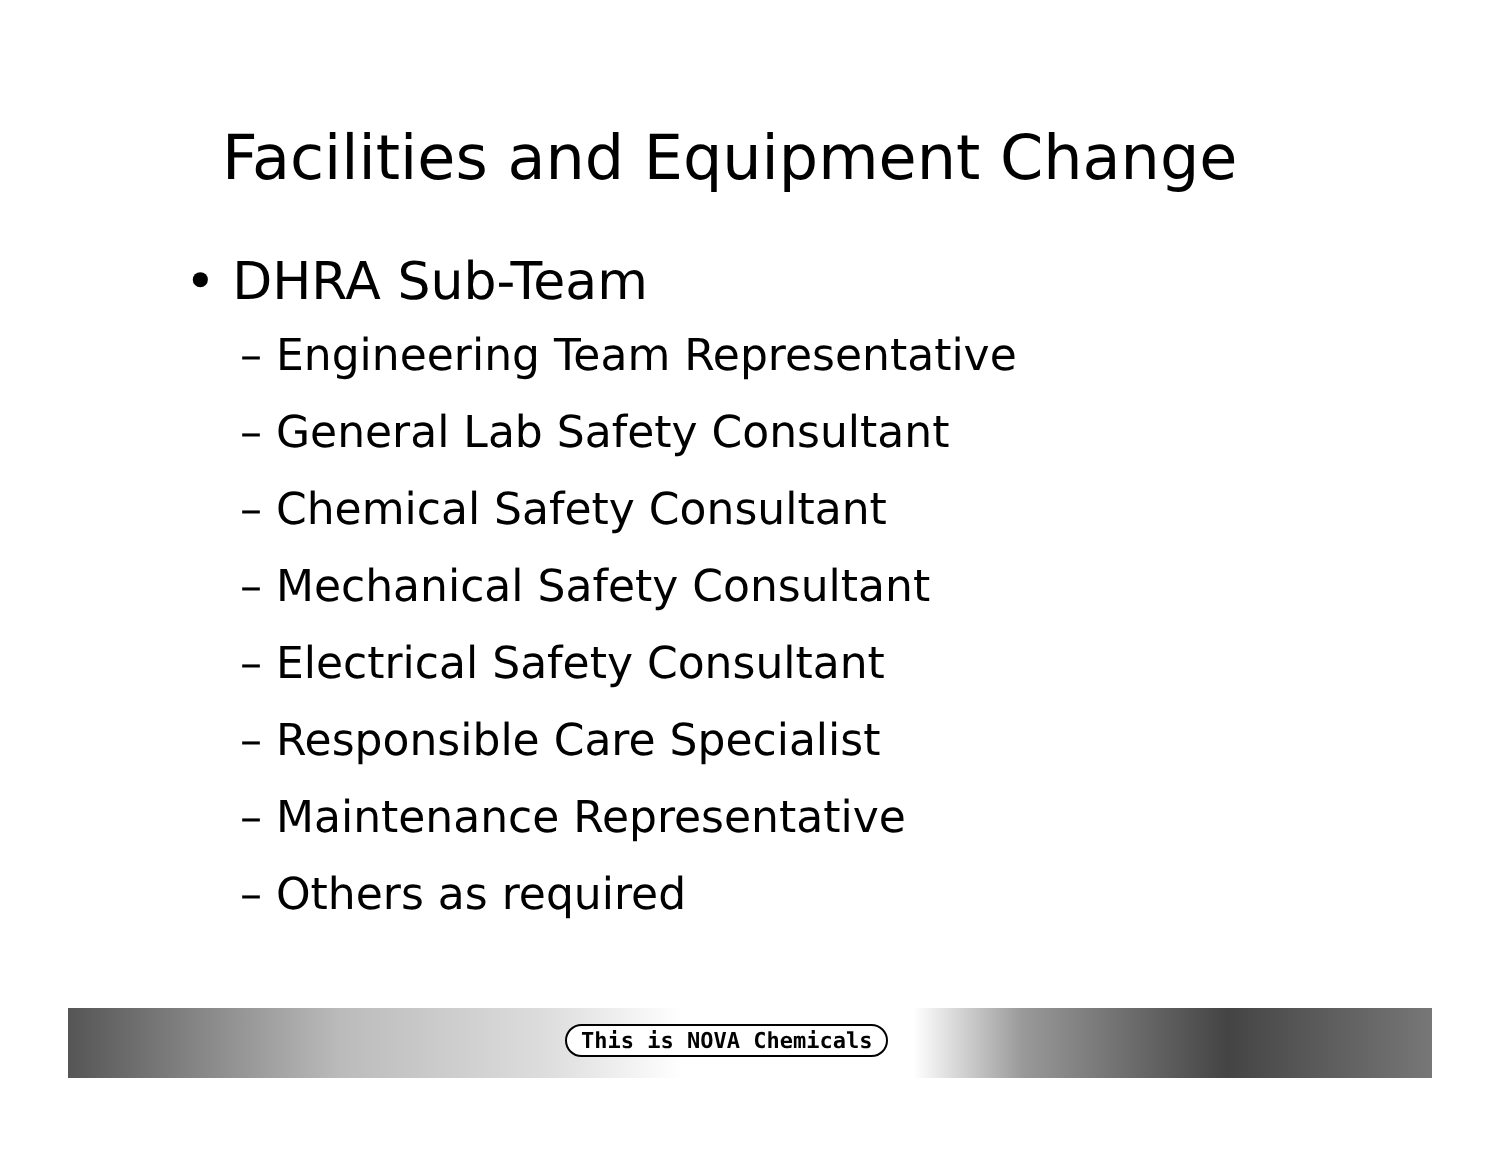Facilities and Equipment Change
• DHRA Sub-Team
– Engineering Team Representative
– General Lab Safety Consultant
– Chemical Safety Consultant
– Mechanical Safety Consultant
– Electrical Safety Consultant
– Responsible Care Specialist
– Maintenance Representative
– Others as required
This is NOVA Chemicals